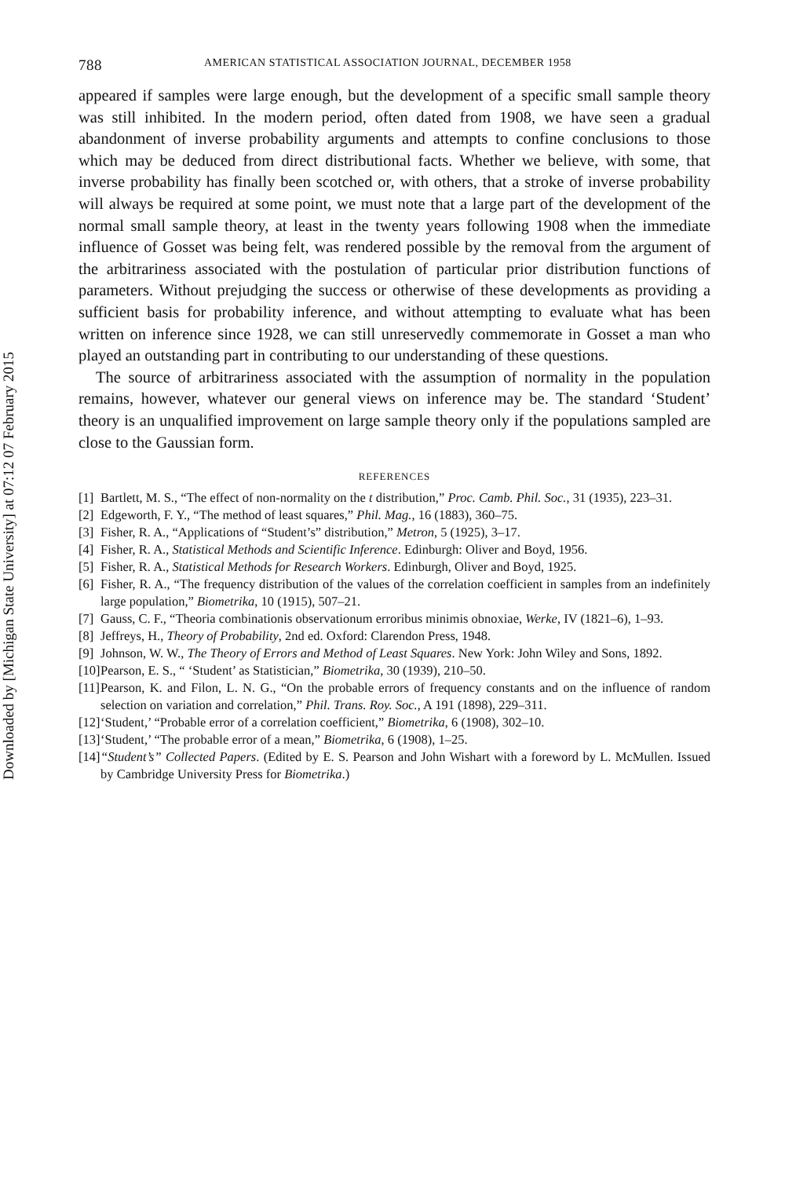Downloaded by [Michigan State University] at 07:12 07 February 2015
788 AMERICAN STATISTICAL ASSOCIATION JOURNAL, DECEMBER 1958
appeared if samples were large enough, but the development of a specific small sample theory was still inhibited. In the modern period, often dated from 1908, we have seen a gradual abandonment of inverse probability arguments and attempts to confine conclusions to those which may be deduced from direct distributional facts. Whether we believe, with some, that inverse probability has finally been scotched or, with others, that a stroke of inverse probability will always be required at some point, we must note that a large part of the development of the normal small sample theory, at least in the twenty years following 1908 when the immediate influence of Gosset was being felt, was rendered possible by the removal from the argument of the arbitrariness associated with the postulation of particular prior distribution functions of parameters. Without prejudging the success or otherwise of these developments as providing a sufficient basis for probability inference, and without attempting to evaluate what has been written on inference since 1928, we can still unreservedly commemorate in Gosset a man who played an outstanding part in contributing to our understanding of these questions.
The source of arbitrariness associated with the assumption of normality in the population remains, however, whatever our general views on inference may be. The standard ‘Student’ theory is an unqualified improvement on large sample theory only if the populations sampled are close to the Gaussian form.
REFERENCES
[1] Bartlett, M. S., “The effect of non-normality on the t distribution,” Proc. Camb. Phil. Soc., 31 (1935), 223–31.
[2] Edgeworth, F. Y., “The method of least squares,” Phil. Mag., 16 (1883), 360–75.
[3] Fisher, R. A., “Applications of “Student’s” distribution,” Metron, 5 (1925), 3–17.
[4] Fisher, R. A., Statistical Methods and Scientific Inference. Edinburgh: Oliver and Boyd, 1956.
[5] Fisher, R. A., Statistical Methods for Research Workers. Edinburgh, Oliver and Boyd, 1925.
[6] Fisher, R. A., “The frequency distribution of the values of the correlation coefficient in samples from an indefinitely large population,” Biometrika, 10 (1915), 507–21.
[7] Gauss, C. F., “Theoria combinationis observationum erroribus minimis obnoxiae, Werke, IV (1821–6), 1–93.
[8] Jeffreys, H., Theory of Probability, 2nd ed. Oxford: Clarendon Press, 1948.
[9] Johnson, W. W., The Theory of Errors and Method of Least Squares. New York: John Wiley and Sons, 1892.
[10] Pearson, E. S., “ ‘Student’ as Statistician,” Biometrika, 30 (1939), 210–50.
[11] Pearson, K. and Filon, L. N. G., “On the probable errors of frequency constants and on the influence of random selection on variation and correlation,” Phil. Trans. Roy. Soc., A 191 (1898), 229–311.
[12] ‘Student,’ “Probable error of a correlation coefficient,” Biometrika, 6 (1908), 302–10.
[13] ‘Student,’ “The probable error of a mean,” Biometrika, 6 (1908), 1–25.
[14] “Student’s” Collected Papers. (Edited by E. S. Pearson and John Wishart with a foreword by L. McMullen. Issued by Cambridge University Press for Biometrika.)